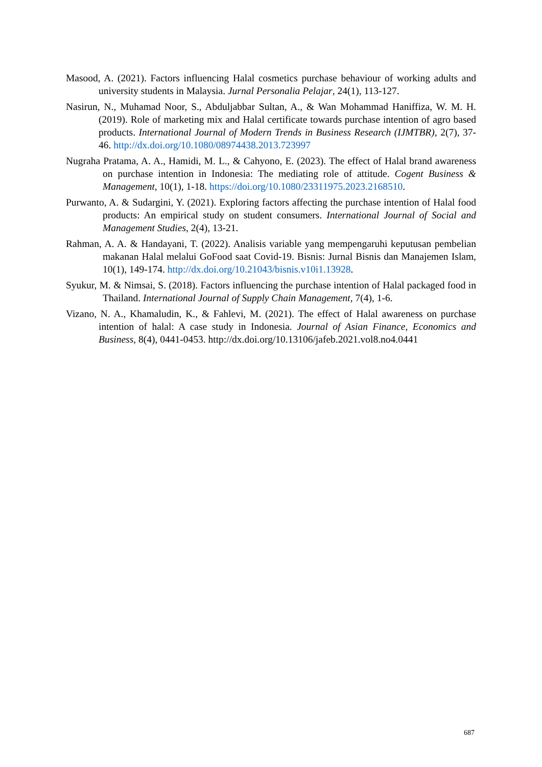Masood, A. (2021). Factors influencing Halal cosmetics purchase behaviour of working adults and university students in Malaysia. Jurnal Personalia Pelajar, 24(1), 113-127.
Nasirun, N., Muhamad Noor, S., Abduljabbar Sultan, A., & Wan Mohammad Haniffiza, W. M. H. (2019). Role of marketing mix and Halal certificate towards purchase intention of agro based products. International Journal of Modern Trends in Business Research (IJMTBR), 2(7), 37-46. http://dx.doi.org/10.1080/08974438.2013.723997
Nugraha Pratama, A. A., Hamidi, M. L., & Cahyono, E. (2023). The effect of Halal brand awareness on purchase intention in Indonesia: The mediating role of attitude. Cogent Business & Management, 10(1), 1-18. https://doi.org/10.1080/23311975.2023.2168510.
Purwanto, A. & Sudargini, Y. (2021). Exploring factors affecting the purchase intention of Halal food products: An empirical study on student consumers. International Journal of Social and Management Studies, 2(4), 13-21.
Rahman, A. A. & Handayani, T. (2022). Analisis variable yang mempengaruhi keputusan pembelian makanan Halal melalui GoFood saat Covid-19. Bisnis: Jurnal Bisnis dan Manajemen Islam, 10(1), 149-174. http://dx.doi.org/10.21043/bisnis.v10i1.13928.
Syukur, M. & Nimsai, S. (2018). Factors influencing the purchase intention of Halal packaged food in Thailand. International Journal of Supply Chain Management, 7(4), 1-6.
Vizano, N. A., Khamaludin, K., & Fahlevi, M. (2021). The effect of Halal awareness on purchase intention of halal: A case study in Indonesia. Journal of Asian Finance, Economics and Business, 8(4), 0441-0453. http://dx.doi.org/10.13106/jafeb.2021.vol8.no4.0441
687